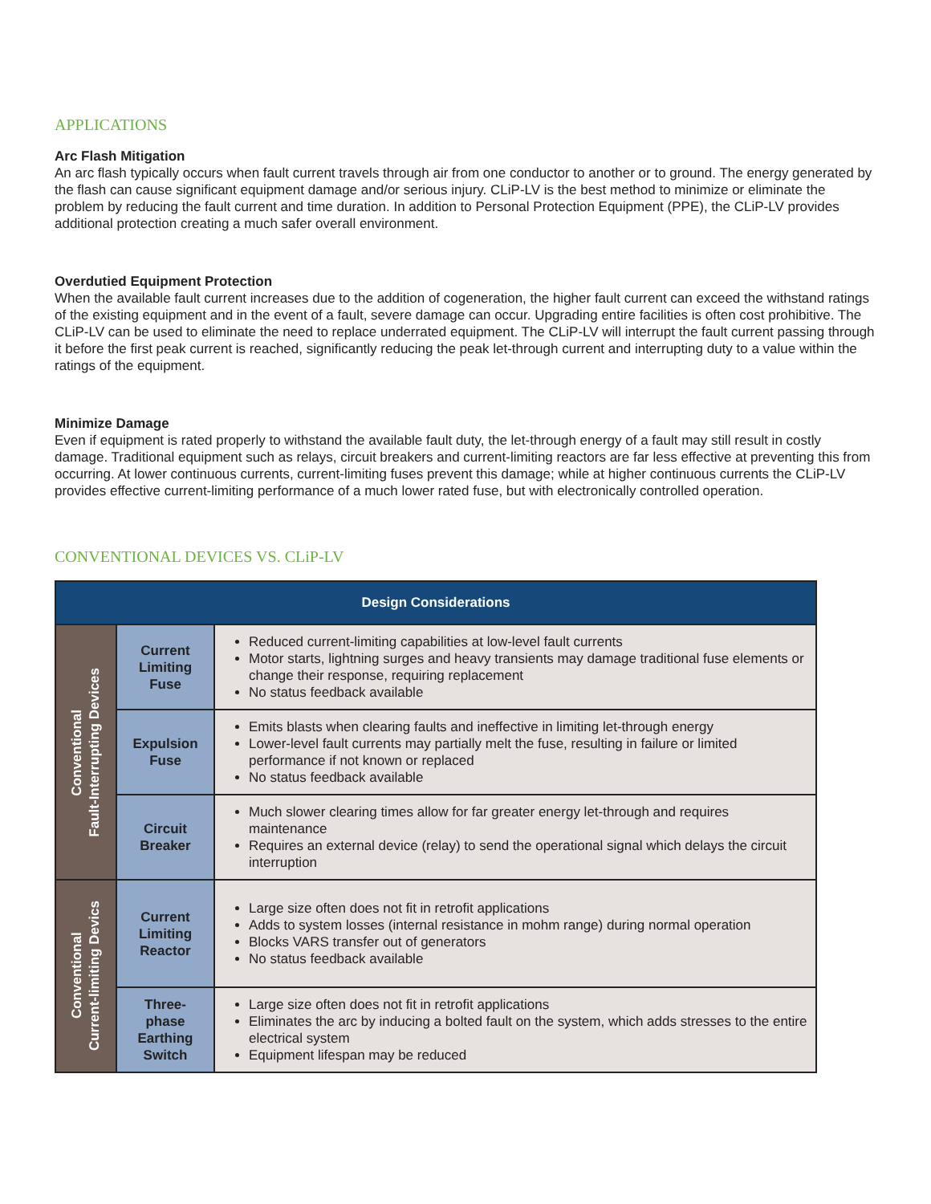APPLICATIONS
Arc Flash Mitigation
An arc flash typically occurs when fault current travels through air from one conductor to another or to ground. The energy generated by the flash can cause significant equipment damage and/or serious injury. CLiP-LV is the best method to minimize or eliminate the problem by reducing the fault current and time duration. In addition to Personal Protection Equipment (PPE), the CLiP-LV provides additional protection creating a much safer overall environment.
Overdutied Equipment Protection
When the available fault current increases due to the addition of cogeneration, the higher fault current can exceed the withstand ratings of the existing equipment and in the event of a fault, severe damage can occur. Upgrading entire facilities is often cost prohibitive. The CLiP-LV can be used to eliminate the need to replace underrated equipment. The CLiP-LV will interrupt the fault current passing through it before the first peak current is reached, significantly reducing the peak let-through current and interrupting duty to a value within the ratings of the equipment.
Minimize Damage
Even if equipment is rated properly to withstand the available fault duty, the let-through energy of a fault may still result in costly damage. Traditional equipment such as relays, circuit breakers and current-limiting reactors are far less effective at preventing this from occurring. At lower continuous currents, current-limiting fuses prevent this damage; while at higher continuous currents the CLiP-LV provides effective current-limiting performance of a much lower rated fuse, but with electronically controlled operation.
CONVENTIONAL DEVICES VS. CLiP-LV
| Design Considerations | | |
| --- | --- | --- |
| Conventional Fault-Interrupting Devices | Current Limiting Fuse | Reduced current-limiting capabilities at low-level fault currents Motor starts, lightning surges and heavy transients may damage traditional fuse elements or change their response, requiring replacement No status feedback available |
| | Expulsion Fuse | Emits blasts when clearing faults and ineffective in limiting let-through energy Lower-level fault currents may partially melt the fuse, resulting in failure or limited performance if not known or replaced No status feedback available |
| | Circuit Breaker | Much slower clearing times allow for far greater energy let-through and requires maintenance Requires an external device (relay) to send the operational signal which delays the circuit interruption |
| Conventional Current-limiting Devics | Current Limiting Reactor | Large size often does not fit in retrofit applications Adds to system losses (internal resistance in mohm range) during normal operation Blocks VARS transfer out of generators No status feedback available |
| | Three- phase Earthing Switch | Large size often does not fit in retrofit applications Eliminates the arc by inducing a bolted fault on the system, which adds stresses to the entire electrical system Equipment lifespan may be reduced |